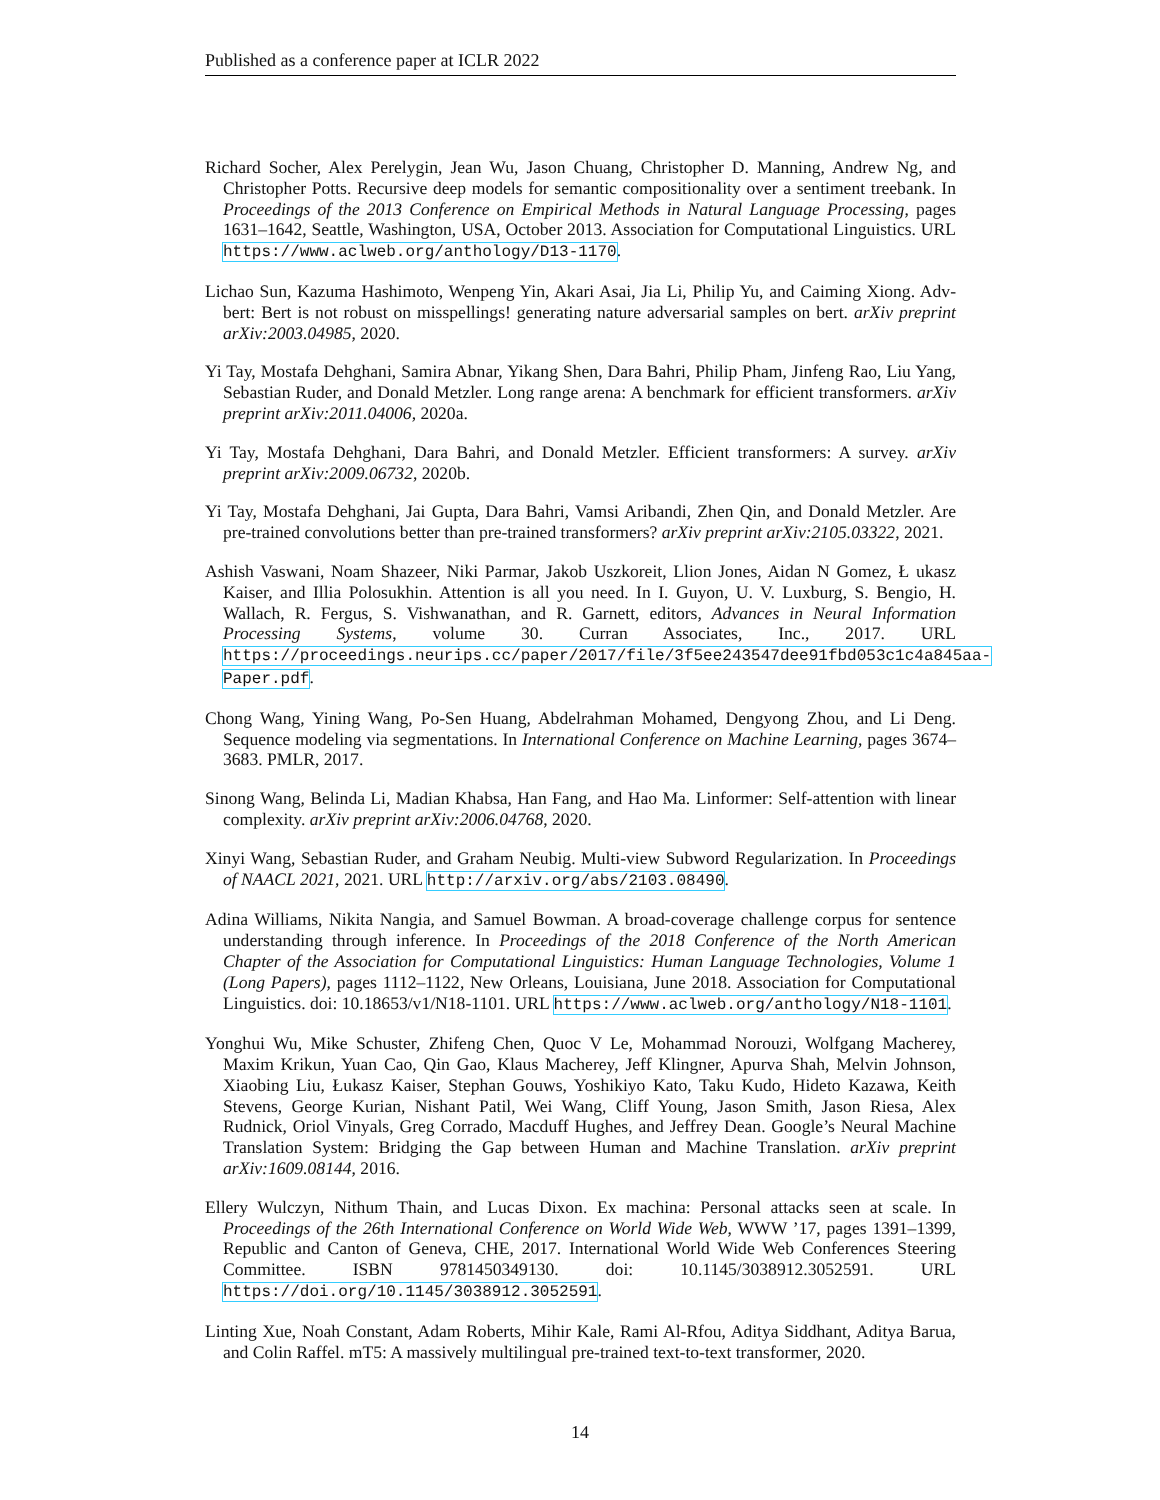Published as a conference paper at ICLR 2022
Richard Socher, Alex Perelygin, Jean Wu, Jason Chuang, Christopher D. Manning, Andrew Ng, and Christopher Potts. Recursive deep models for semantic compositionality over a sentiment treebank. In Proceedings of the 2013 Conference on Empirical Methods in Natural Language Processing, pages 1631–1642, Seattle, Washington, USA, October 2013. Association for Computational Linguistics. URL https://www.aclweb.org/anthology/D13-1170.
Lichao Sun, Kazuma Hashimoto, Wenpeng Yin, Akari Asai, Jia Li, Philip Yu, and Caiming Xiong. Adv-bert: Bert is not robust on misspellings! generating nature adversarial samples on bert. arXiv preprint arXiv:2003.04985, 2020.
Yi Tay, Mostafa Dehghani, Samira Abnar, Yikang Shen, Dara Bahri, Philip Pham, Jinfeng Rao, Liu Yang, Sebastian Ruder, and Donald Metzler. Long range arena: A benchmark for efficient transformers. arXiv preprint arXiv:2011.04006, 2020a.
Yi Tay, Mostafa Dehghani, Dara Bahri, and Donald Metzler. Efficient transformers: A survey. arXiv preprint arXiv:2009.06732, 2020b.
Yi Tay, Mostafa Dehghani, Jai Gupta, Dara Bahri, Vamsi Aribandi, Zhen Qin, and Donald Metzler. Are pre-trained convolutions better than pre-trained transformers? arXiv preprint arXiv:2105.03322, 2021.
Ashish Vaswani, Noam Shazeer, Niki Parmar, Jakob Uszkoreit, Llion Jones, Aidan N Gomez, Ł ukasz Kaiser, and Illia Polosukhin. Attention is all you need. In I. Guyon, U. V. Luxburg, S. Bengio, H. Wallach, R. Fergus, S. Vishwanathan, and R. Garnett, editors, Advances in Neural Information Processing Systems, volume 30. Curran Associates, Inc., 2017. URL https://proceedings.neurips.cc/paper/2017/file/3f5ee243547dee91fbd053c1c4a845aa-Paper.pdf.
Chong Wang, Yining Wang, Po-Sen Huang, Abdelrahman Mohamed, Dengyong Zhou, and Li Deng. Sequence modeling via segmentations. In International Conference on Machine Learning, pages 3674–3683. PMLR, 2017.
Sinong Wang, Belinda Li, Madian Khabsa, Han Fang, and Hao Ma. Linformer: Self-attention with linear complexity. arXiv preprint arXiv:2006.04768, 2020.
Xinyi Wang, Sebastian Ruder, and Graham Neubig. Multi-view Subword Regularization. In Proceedings of NAACL 2021, 2021. URL http://arxiv.org/abs/2103.08490.
Adina Williams, Nikita Nangia, and Samuel Bowman. A broad-coverage challenge corpus for sentence understanding through inference. In Proceedings of the 2018 Conference of the North American Chapter of the Association for Computational Linguistics: Human Language Technologies, Volume 1 (Long Papers), pages 1112–1122, New Orleans, Louisiana, June 2018. Association for Computational Linguistics. doi: 10.18653/v1/N18-1101. URL https://www.aclweb.org/anthology/N18-1101.
Yonghui Wu, Mike Schuster, Zhifeng Chen, Quoc V Le, Mohammad Norouzi, Wolfgang Macherey, Maxim Krikun, Yuan Cao, Qin Gao, Klaus Macherey, Jeff Klingner, Apurva Shah, Melvin Johnson, Xiaobing Liu, Łukasz Kaiser, Stephan Gouws, Yoshikiyo Kato, Taku Kudo, Hideto Kazawa, Keith Stevens, George Kurian, Nishant Patil, Wei Wang, Cliff Young, Jason Smith, Jason Riesa, Alex Rudnick, Oriol Vinyals, Greg Corrado, Macduff Hughes, and Jeffrey Dean. Google’s Neural Machine Translation System: Bridging the Gap between Human and Machine Translation. arXiv preprint arXiv:1609.08144, 2016.
Ellery Wulczyn, Nithum Thain, and Lucas Dixon. Ex machina: Personal attacks seen at scale. In Proceedings of the 26th International Conference on World Wide Web, WWW ’17, pages 1391–1399, Republic and Canton of Geneva, CHE, 2017. International World Wide Web Conferences Steering Committee. ISBN 9781450349130. doi: 10.1145/3038912.3052591. URL https://doi.org/10.1145/3038912.3052591.
Linting Xue, Noah Constant, Adam Roberts, Mihir Kale, Rami Al-Rfou, Aditya Siddhant, Aditya Barua, and Colin Raffel. mT5: A massively multilingual pre-trained text-to-text transformer, 2020.
14